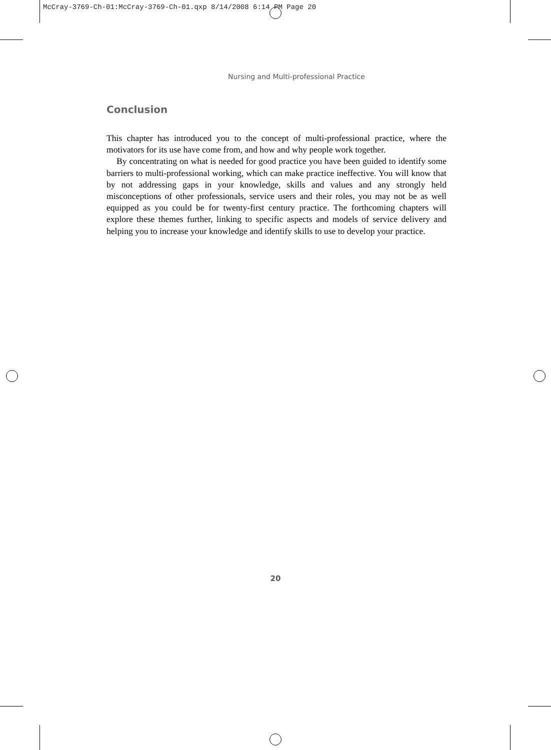McCray-3769-Ch-01:McCray-3769-Ch-01.qxp 8/14/2008 6:14 PM Page 20
Nursing and Multi-professional Practice
Conclusion
This chapter has introduced you to the concept of multi-professional practice, where the motivators for its use have come from, and how and why people work together.
By concentrating on what is needed for good practice you have been guided to identify some barriers to multi-professional working, which can make practice ineffective. You will know that by not addressing gaps in your knowledge, skills and values and any strongly held misconceptions of other professionals, service users and their roles, you may not be as well equipped as you could be for twenty-first century practice. The forthcoming chapters will explore these themes further, linking to specific aspects and models of service delivery and helping you to increase your knowledge and identify skills to use to develop your practice.
20